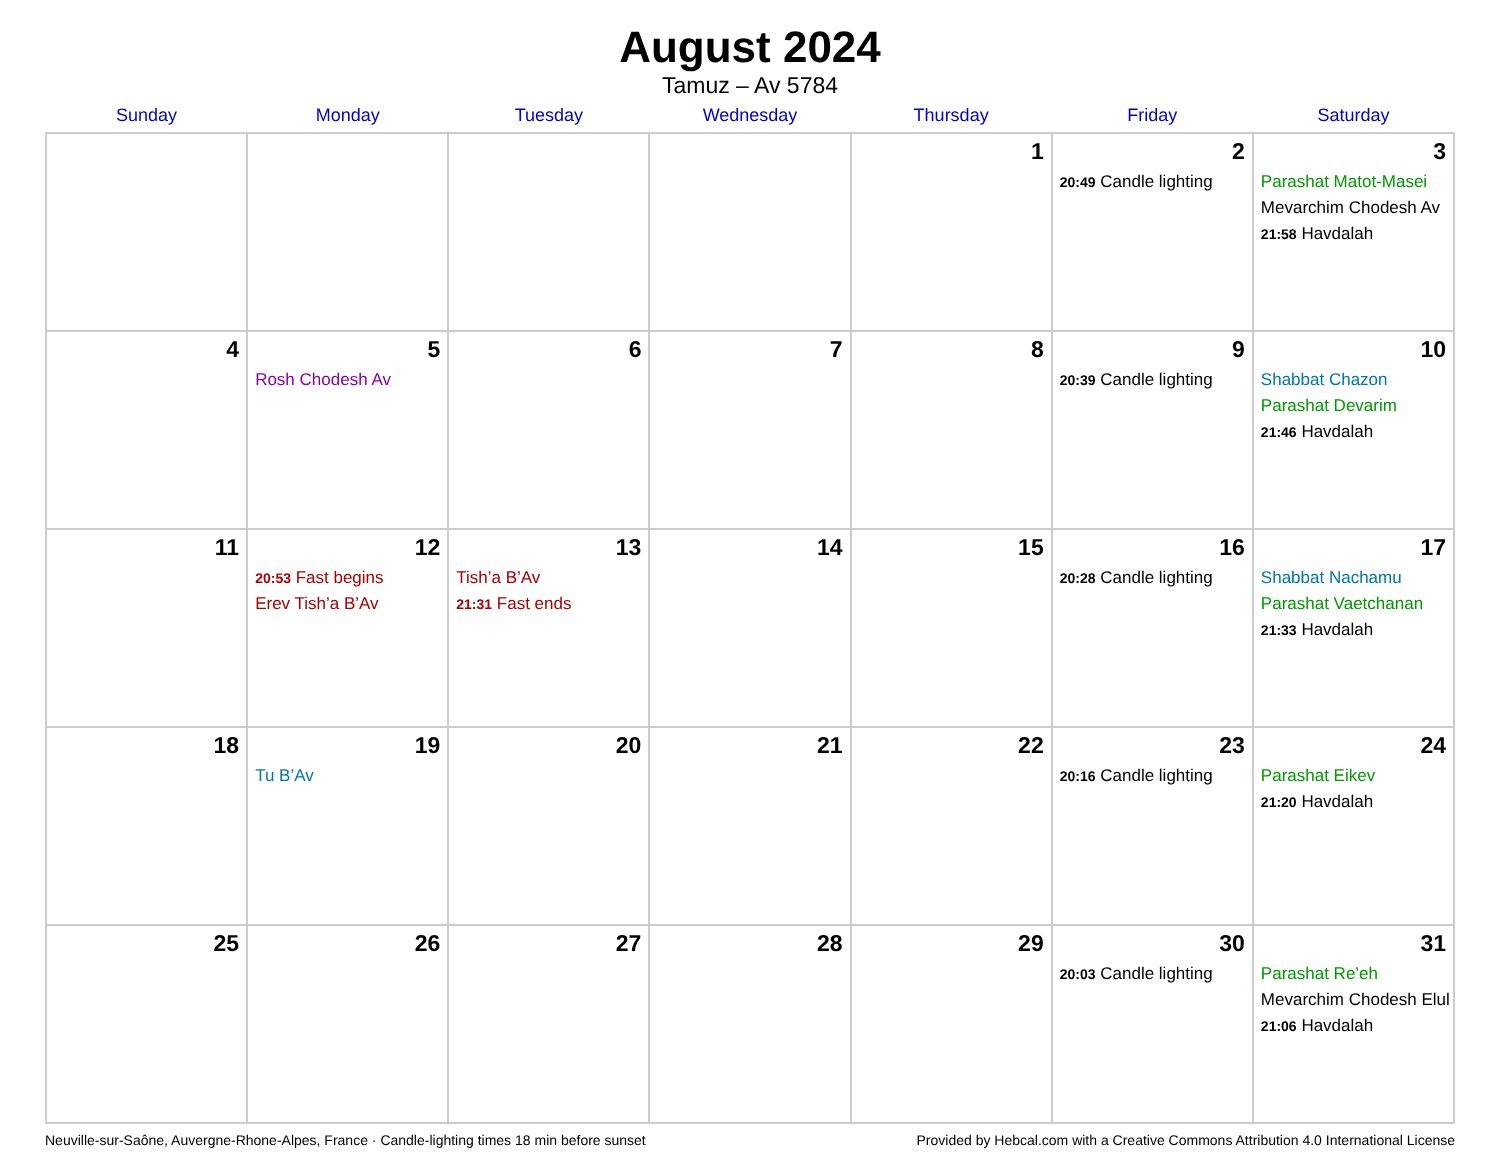August 2024
Tamuz – Av 5784
| Sunday | Monday | Tuesday | Wednesday | Thursday | Friday | Saturday |
| --- | --- | --- | --- | --- | --- | --- |
| | | | | 1 | 2 20:49 Candle lighting | 3 Parashat Matot-Masei Mevarchim Chodesh Av 21:58 Havdalah |
| 4 | 5 Rosh Chodesh Av | 6 | 7 | 8 | 9 20:39 Candle lighting | 10 Shabbat Chazon Parashat Devarim 21:46 Havdalah |
| 11 | 12 20:53 Fast begins Erev Tish’a B’Av | 13 Tish’a B’Av 21:31 Fast ends | 14 | 15 | 16 20:28 Candle lighting | 17 Shabbat Nachamu Parashat Vaetchanan 21:33 Havdalah |
| 18 | 19 Tu B’Av | 20 | 21 | 22 | 23 20:16 Candle lighting | 24 Parashat Eikev 21:20 Havdalah |
| 25 | 26 | 27 | 28 | 29 | 30 20:03 Candle lighting | 31 Parashat Re’eh Mevarchim Chodesh Elul 21:06 Havdalah |
Neuville-sur-Saône, Auvergne-Rhone-Alpes, France · Candle-lighting times 18 min before sunset Provided by Hebcal.com with a Creative Commons Attribution 4.0 International License